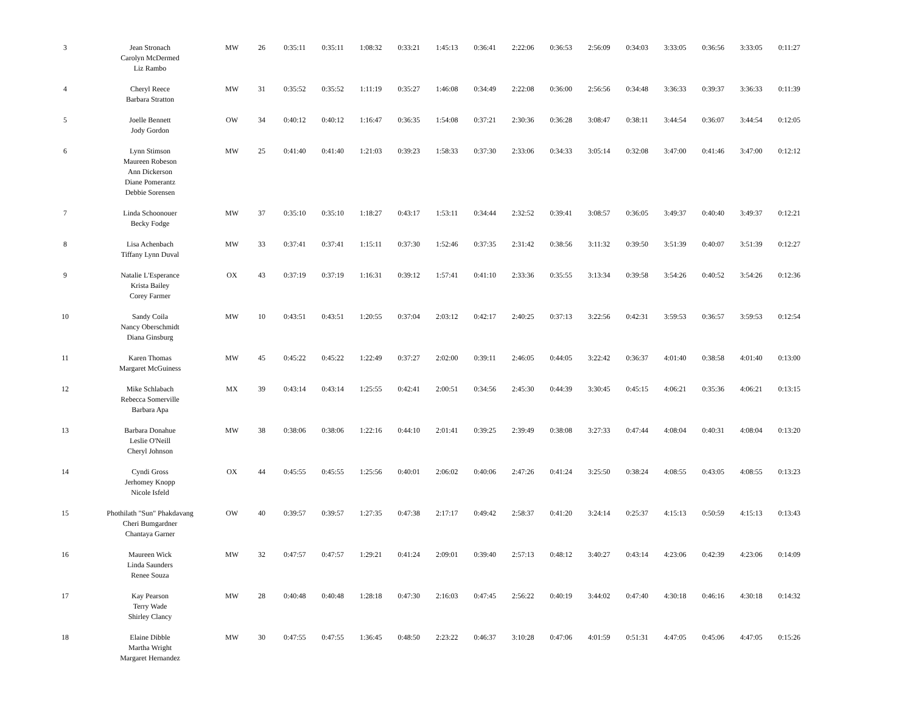| 3 | Jean Stronach Carolyn McDermed Liz Rambo | MW | 26 | 0:35:11 | 0:35:11 | 1:08:32 | 0:33:21 | 1:45:13 | 0:36:41 | 2:22:06 | 0:36:53 | 2:56:09 | 0:34:03 | 3:33:05 | 0:36:56 | 3:33:05 | 0:11:27 |
| 4 | Cheryl Reece Barbara Stratton | MW | 31 | 0:35:52 | 0:35:52 | 1:11:19 | 0:35:27 | 1:46:08 | 0:34:49 | 2:22:08 | 0:36:00 | 2:56:56 | 0:34:48 | 3:36:33 | 0:39:37 | 3:36:33 | 0:11:39 |
| 5 | Joelle Bennett Jody Gordon | OW | 34 | 0:40:12 | 0:40:12 | 1:16:47 | 0:36:35 | 1:54:08 | 0:37:21 | 2:30:36 | 0:36:28 | 3:08:47 | 0:38:11 | 3:44:54 | 0:36:07 | 3:44:54 | 0:12:05 |
| 6 | Lynn Stimson Maureen Robeson Ann Dickerson Diane Pomerantz Debbie Sorensen | MW | 25 | 0:41:40 | 0:41:40 | 1:21:03 | 0:39:23 | 1:58:33 | 0:37:30 | 2:33:06 | 0:34:33 | 3:05:14 | 0:32:08 | 3:47:00 | 0:41:46 | 3:47:00 | 0:12:12 |
| 7 | Linda Schoonouer Becky Fodge | MW | 37 | 0:35:10 | 0:35:10 | 1:18:27 | 0:43:17 | 1:53:11 | 0:34:44 | 2:32:52 | 0:39:41 | 3:08:57 | 0:36:05 | 3:49:37 | 0:40:40 | 3:49:37 | 0:12:21 |
| 8 | Lisa Achenbach Tiffany Lynn Duval | MW | 33 | 0:37:41 | 0:37:41 | 1:15:11 | 0:37:30 | 1:52:46 | 0:37:35 | 2:31:42 | 0:38:56 | 3:11:32 | 0:39:50 | 3:51:39 | 0:40:07 | 3:51:39 | 0:12:27 |
| 9 | Natalie L'Esperance Krista Bailey Corey Farmer | OX | 43 | 0:37:19 | 0:37:19 | 1:16:31 | 0:39:12 | 1:57:41 | 0:41:10 | 2:33:36 | 0:35:55 | 3:13:34 | 0:39:58 | 3:54:26 | 0:40:52 | 3:54:26 | 0:12:36 |
| 10 | Sandy Coila Nancy Oberschmidt Diana Ginsburg | MW | 10 | 0:43:51 | 0:43:51 | 1:20:55 | 0:37:04 | 2:03:12 | 0:42:17 | 2:40:25 | 0:37:13 | 3:22:56 | 0:42:31 | 3:59:53 | 0:36:57 | 3:59:53 | 0:12:54 |
| 11 | Karen Thomas Margaret McGuiness | MW | 45 | 0:45:22 | 0:45:22 | 1:22:49 | 0:37:27 | 2:02:00 | 0:39:11 | 2:46:05 | 0:44:05 | 3:22:42 | 0:36:37 | 4:01:40 | 0:38:58 | 4:01:40 | 0:13:00 |
| 12 | Mike Schlabach Rebecca Somerville Barbara Apa | MX | 39 | 0:43:14 | 0:43:14 | 1:25:55 | 0:42:41 | 2:00:51 | 0:34:56 | 2:45:30 | 0:44:39 | 3:30:45 | 0:45:15 | 4:06:21 | 0:35:36 | 4:06:21 | 0:13:15 |
| 13 | Barbara Donahue Leslie O'Neill Cheryl Johnson | MW | 38 | 0:38:06 | 0:38:06 | 1:22:16 | 0:44:10 | 2:01:41 | 0:39:25 | 2:39:49 | 0:38:08 | 3:27:33 | 0:47:44 | 4:08:04 | 0:40:31 | 4:08:04 | 0:13:20 |
| 14 | Cyndi Gross Jerhomey Knopp Nicole Isfeld | OX | 44 | 0:45:55 | 0:45:55 | 1:25:56 | 0:40:01 | 2:06:02 | 0:40:06 | 2:47:26 | 0:41:24 | 3:25:50 | 0:38:24 | 4:08:55 | 0:43:05 | 4:08:55 | 0:13:23 |
| 15 | Phothilath "Sun" Phakdavang Cheri Bumgardner Chantaya Garner | OW | 40 | 0:39:57 | 0:39:57 | 1:27:35 | 0:47:38 | 2:17:17 | 0:49:42 | 2:58:37 | 0:41:20 | 3:24:14 | 0:25:37 | 4:15:13 | 0:50:59 | 4:15:13 | 0:13:43 |
| 16 | Maureen Wick Linda Saunders Renee Souza | MW | 32 | 0:47:57 | 0:47:57 | 1:29:21 | 0:41:24 | 2:09:01 | 0:39:40 | 2:57:13 | 0:48:12 | 3:40:27 | 0:43:14 | 4:23:06 | 0:42:39 | 4:23:06 | 0:14:09 |
| 17 | Kay Pearson Terry Wade Shirley Clancy | MW | 28 | 0:40:48 | 0:40:48 | 1:28:18 | 0:47:30 | 2:16:03 | 0:47:45 | 2:56:22 | 0:40:19 | 3:44:02 | 0:47:40 | 4:30:18 | 0:46:16 | 4:30:18 | 0:14:32 |
| 18 | Elaine Dibble Martha Wright Margaret Hernandez | MW | 30 | 0:47:55 | 0:47:55 | 1:36:45 | 0:48:50 | 2:23:22 | 0:46:37 | 3:10:28 | 0:47:06 | 4:01:59 | 0:51:31 | 4:47:05 | 0:45:06 | 4:47:05 | 0:15:26 |